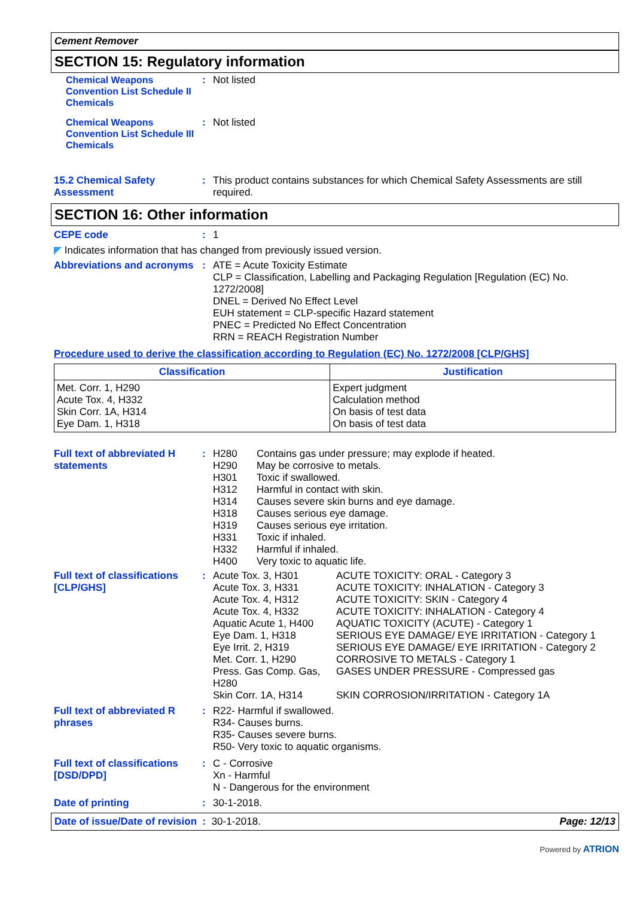Cement Remover
SECTION 15: Regulatory information
Chemical Weapons Convention List Schedule II Chemicals
: Not listed
Chemical Weapons Convention List Schedule III Chemicals
: Not listed
15.2 Chemical Safety Assessment
: This product contains substances for which Chemical Safety Assessments are still required.
SECTION 16: Other information
CEPE code : 1
◤ Indicates information that has changed from previously issued version.
Abbreviations and acronyms
: ATE = Acute Toxicity Estimate
CLP = Classification, Labelling and Packaging Regulation [Regulation (EC) No. 1272/2008]
DNEL = Derived No Effect Level
EUH statement = CLP-specific Hazard statement
PNEC = Predicted No Effect Concentration
RRN = REACH Registration Number
Procedure used to derive the classification according to Regulation (EC) No. 1272/2008 [CLP/GHS]
| Classification | Justification |
| --- | --- |
| Met. Corr. 1, H290 Acute Tox. 4, H332 Skin Corr. 1A, H314 Eye Dam. 1, H318 | Expert judgment Calculation method On basis of test data On basis of test data |
Full text of abbreviated H statements
: H280 Contains gas under pressure; may explode if heated. H290 May be corrosive to metals. H301 Toxic if swallowed. H312 Harmful in contact with skin. H314 Causes severe skin burns and eye damage. H318 Causes serious eye damage. H319 Causes serious eye irritation. H331 Toxic if inhaled. H332 Harmful if inhaled. H400 Very toxic to aquatic life.
Full text of classifications [CLP/GHS]
: Acute Tox. 3, H301 ACUTE TOXICITY: ORAL - Category 3 Acute Tox. 3, H331 ACUTE TOXICITY: INHALATION - Category 3 Acute Tox. 4, H312 ACUTE TOXICITY: SKIN - Category 4 Acute Tox. 4, H332 ACUTE TOXICITY: INHALATION - Category 4 Aquatic Acute 1, H400 AQUATIC TOXICITY (ACUTE) - Category 1 Eye Dam. 1, H318 SERIOUS EYE DAMAGE/ EYE IRRITATION - Category 1 Eye Irrit. 2, H319 SERIOUS EYE DAMAGE/ EYE IRRITATION - Category 2 Met. Corr. 1, H290 CORROSIVE TO METALS - Category 1 Press. Gas Comp. Gas, H280 GASES UNDER PRESSURE - Compressed gas Skin Corr. 1A, H314 SKIN CORROSION/IRRITATION - Category 1A
Full text of abbreviated R phrases
: R22- Harmful if swallowed.
R34- Causes burns.
R35- Causes severe burns.
R50- Very toxic to aquatic organisms.
Full text of classifications [DSD/DPD]
: C - Corrosive
Xn - Harmful
N - Dangerous for the environment
Date of printing : 30-1-2018.
Date of issue/Date of revision : 30-1-2018. Page: 12/13
Powered by ATRION